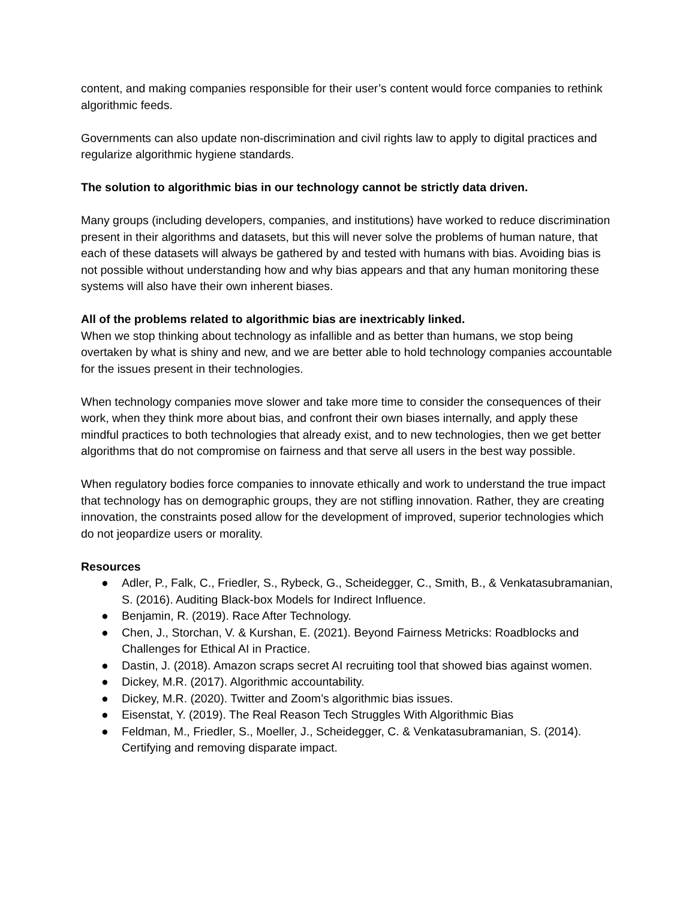content, and making companies responsible for their user’s content would force companies to rethink algorithmic feeds.
Governments can also update non-discrimination and civil rights law to apply to digital practices and regularize algorithmic hygiene standards.
The solution to algorithmic bias in our technology cannot be strictly data driven.
Many groups (including developers, companies, and institutions) have worked to reduce discrimination present in their algorithms and datasets, but this will never solve the problems of human nature, that each of these datasets will always be gathered by and tested with humans with bias. Avoiding bias is not possible without understanding how and why bias appears and that any human monitoring these systems will also have their own inherent biases.
All of the problems related to algorithmic bias are inextricably linked.
When we stop thinking about technology as infallible and as better than humans, we stop being overtaken by what is shiny and new, and we are better able to hold technology companies accountable for the issues present in their technologies.
When technology companies move slower and take more time to consider the consequences of their work, when they think more about bias, and confront their own biases internally, and apply these mindful practices to both technologies that already exist, and to new technologies, then we get better algorithms that do not compromise on fairness and that serve all users in the best way possible.
When regulatory bodies force companies to innovate ethically and work to understand the true impact that technology has on demographic groups, they are not stifling innovation. Rather, they are creating innovation, the constraints posed allow for the development of improved, superior technologies which do not jeopardize users or morality.
Resources
● Adler, P., Falk, C., Friedler, S., Rybeck, G., Scheidegger, C., Smith, B., & Venkatasubramanian, S. (2016). Auditing Black-box Models for Indirect Influence.
● Benjamin, R. (2019). Race After Technology.
● Chen, J., Storchan, V. & Kurshan, E. (2021). Beyond Fairness Metricks: Roadblocks and Challenges for Ethical AI in Practice.
● Dastin, J. (2018). Amazon scraps secret AI recruiting tool that showed bias against women.
● Dickey, M.R. (2017). Algorithmic accountability.
● Dickey, M.R. (2020). Twitter and Zoom’s algorithmic bias issues.
● Eisenstat, Y. (2019). The Real Reason Tech Struggles With Algorithmic Bias
● Feldman, M., Friedler, S., Moeller, J., Scheidegger, C. & Venkatasubramanian, S. (2014). Certifying and removing disparate impact.